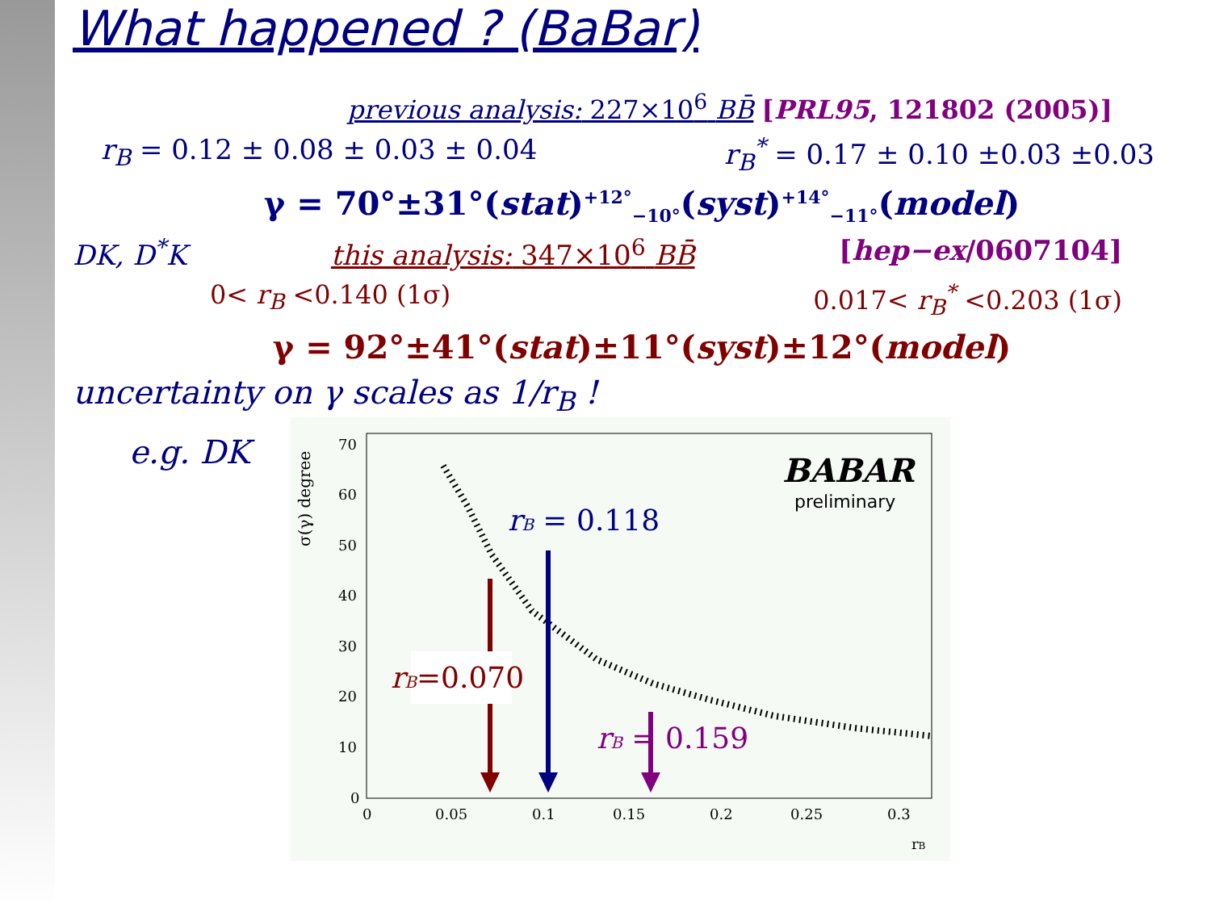What happened ? (BaBar)
previous analysis: 227×10<sup>6</sup> BB̄ [PRL95, 121802 (2005)]
r<sub>B</sub> = 0.12 ± 0.08 ± 0.03 ± 0.04 r<sub>B</sub><sup>*</sup> = 0.17 ± 0.10 ±0.03 ±0.03
γ = 70°±31°(stat)<sup>+12°</sup><sub>−10°</sub>(syst)<sup>+14°</sup><sub>−11°</sub>(model)
DK, D<sup>*</sup>K this analysis: 347×10<sup>6</sup> BB̄ [hep−ex/0607104]
0< r<sub>B</sub> <0.140 (1σ) 0.017< r<sub>B</sub><sup>*</sup> <0.203 (1σ)
γ = 92°±41°(stat)±11°(syst)±12°(model)
uncertainty on γ scales as 1/r<sub>B</sub> !
e.g. DK
σ(γ) degree
70
60
50
40
30
20
10
0
0
0.05
0.1
0.15
0.2
0.25
0.3
rB
BABAR
preliminary
rB = 0.118
rB=0.070
rB = 0.159